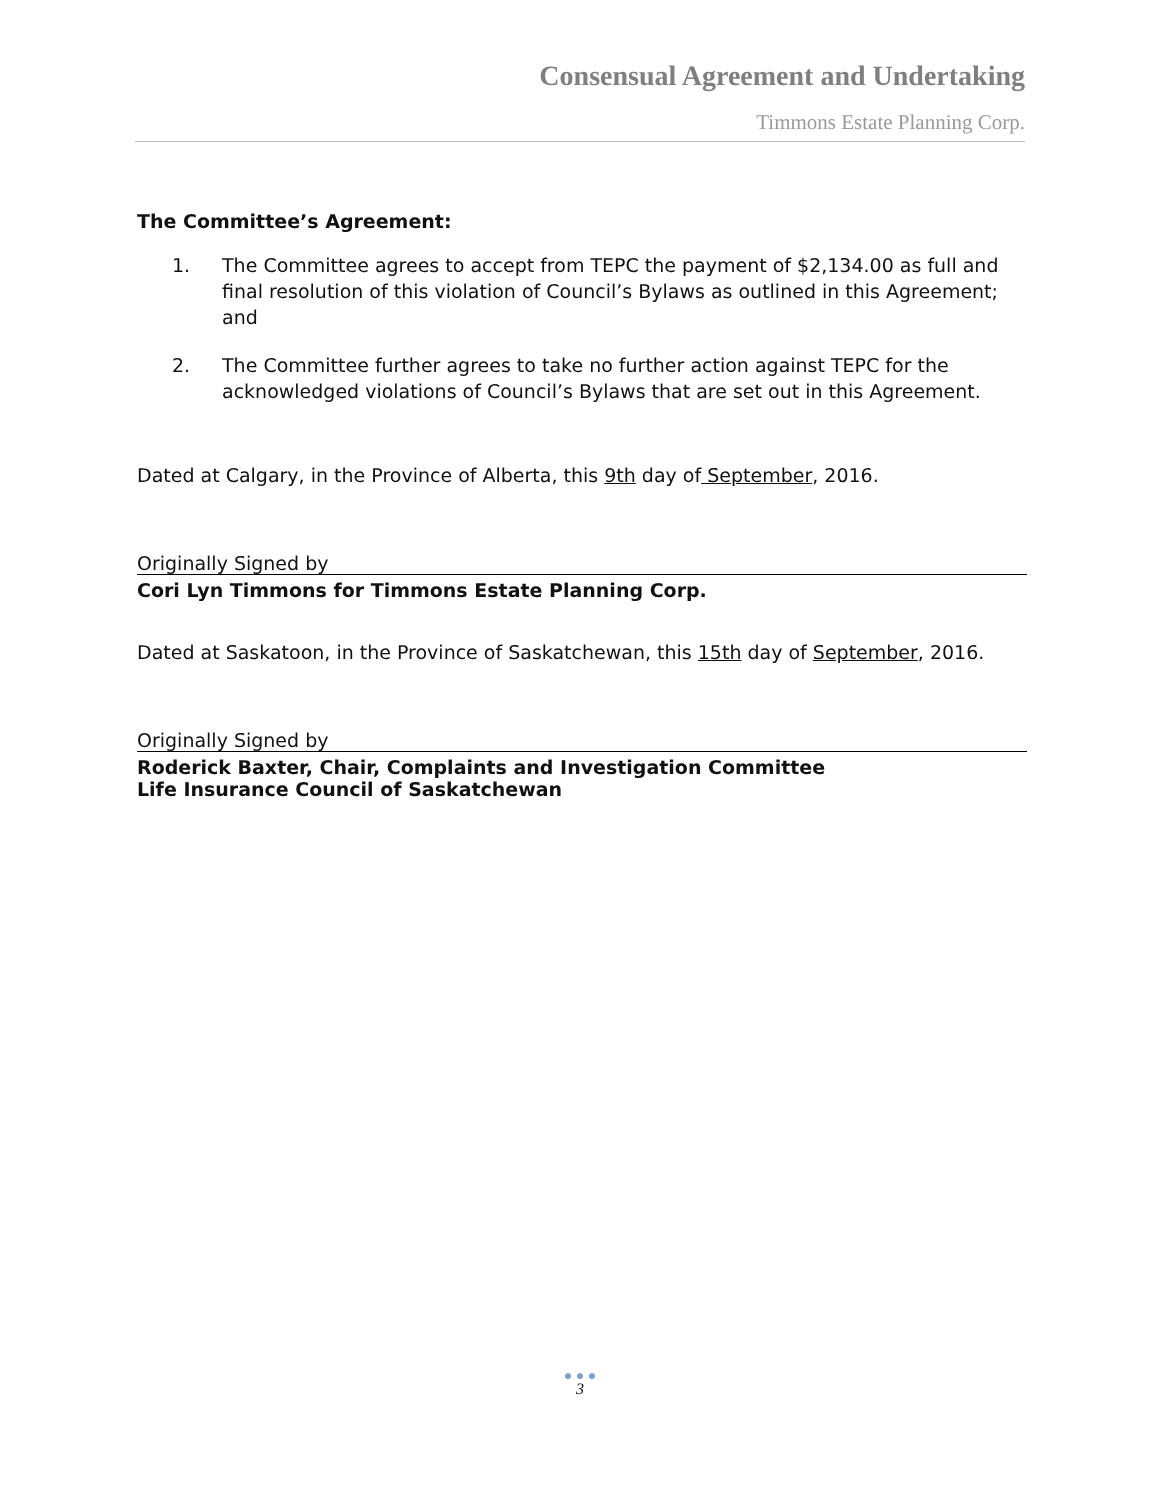Consensual Agreement and Undertaking
Timmons Estate Planning Corp.
The Committee’s Agreement:
1. The Committee agrees to accept from TEPC the payment of $2,134.00 as full and final resolution of this violation of Council’s Bylaws as outlined in this Agreement; and
2. The Committee further agrees to take no further action against TEPC for the acknowledged violations of Council’s Bylaws that are set out in this Agreement.
Dated at Calgary, in the Province of Alberta, this 9th day of September, 2016.
Originally Signed by
Cori Lyn Timmons for Timmons Estate Planning Corp.
Dated at Saskatoon, in the Province of Saskatchewan, this 15th day of September, 2016.
Originally Signed by
Roderick Baxter, Chair, Complaints and Investigation Committee
Life Insurance Council of Saskatchewan
● ● ●
3